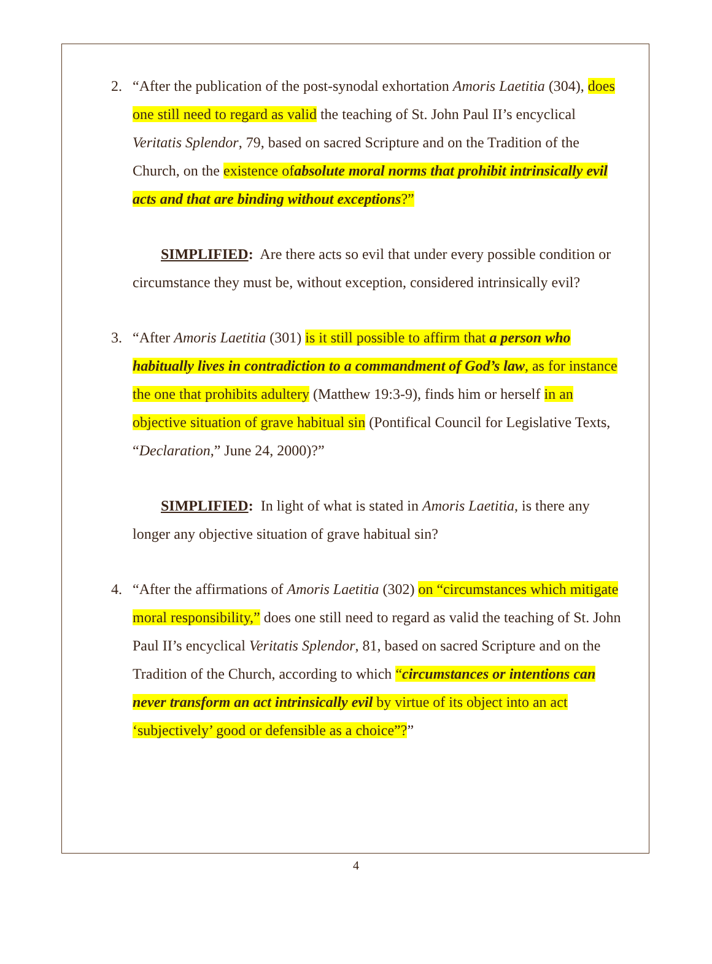2. “After the publication of the post-synodal exhortation Amoris Laetitia (304), does one still need to regard as valid the teaching of St. John Paul II’s encyclical Veritatis Splendor, 79, based on sacred Scripture and on the Tradition of the Church, on the existence ofabsolute moral norms that prohibit intrinsically evil acts and that are binding without exceptions?”
SIMPLIFIED: Are there acts so evil that under every possible condition or circumstance they must be, without exception, considered intrinsically evil?
3. “After Amoris Laetitia (301) is it still possible to affirm that a person who habitually lives in contradiction to a commandment of God’s law, as for instance the one that prohibits adultery (Matthew 19:3-9), finds him or herself in an objective situation of grave habitual sin (Pontifical Council for Legislative Texts, “Declaration,” June 24, 2000)?”
SIMPLIFIED: In light of what is stated in Amoris Laetitia, is there any longer any objective situation of grave habitual sin?
4. “After the affirmations of Amoris Laetitia (302) on “circumstances which mitigate moral responsibility,” does one still need to regard as valid the teaching of St. John Paul II’s encyclical Veritatis Splendor, 81, based on sacred Scripture and on the Tradition of the Church, according to which “circumstances or intentions can never transform an act intrinsically evil by virtue of its object into an act ‘subjectively’ good or defensible as a choice”?”
4